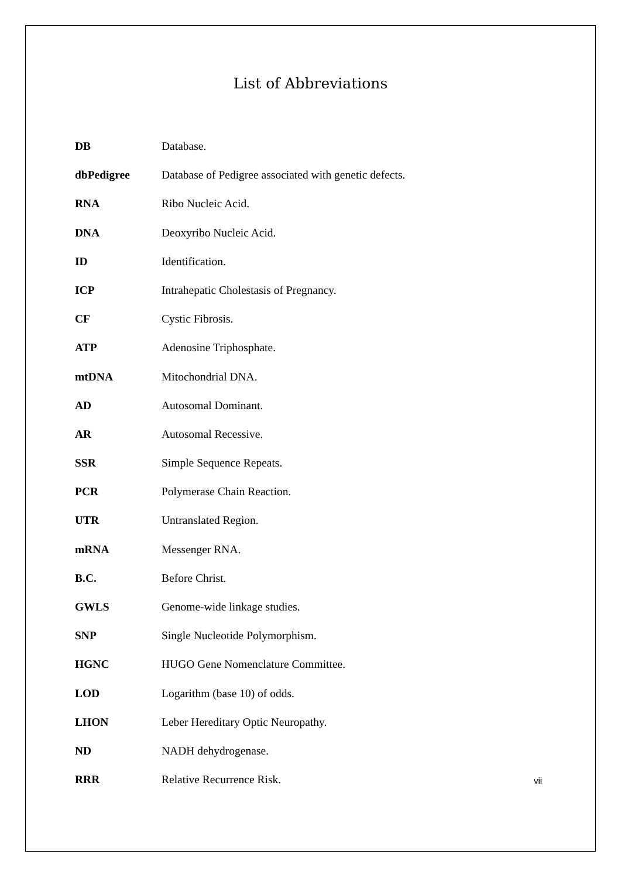List of Abbreviations
DB Database.
dbPedigree Database of Pedigree associated with genetic defects.
RNA Ribo Nucleic Acid.
DNA Deoxyribo Nucleic Acid.
ID Identification.
ICP Intrahepatic Cholestasis of Pregnancy.
CF Cystic Fibrosis.
ATP Adenosine Triphosphate.
mtDNA Mitochondrial DNA.
AD Autosomal Dominant.
AR Autosomal Recessive.
SSR Simple Sequence Repeats.
PCR Polymerase Chain Reaction.
UTR Untranslated Region.
mRNA Messenger RNA.
B.C. Before Christ.
GWLS Genome-wide linkage studies.
SNP Single Nucleotide Polymorphism.
HGNC HUGO Gene Nomenclature Committee.
LOD Logarithm (base 10) of odds.
LHON Leber Hereditary Optic Neuropathy.
ND NADH dehydrogenase.
RRR Relative Recurrence Risk.
vii